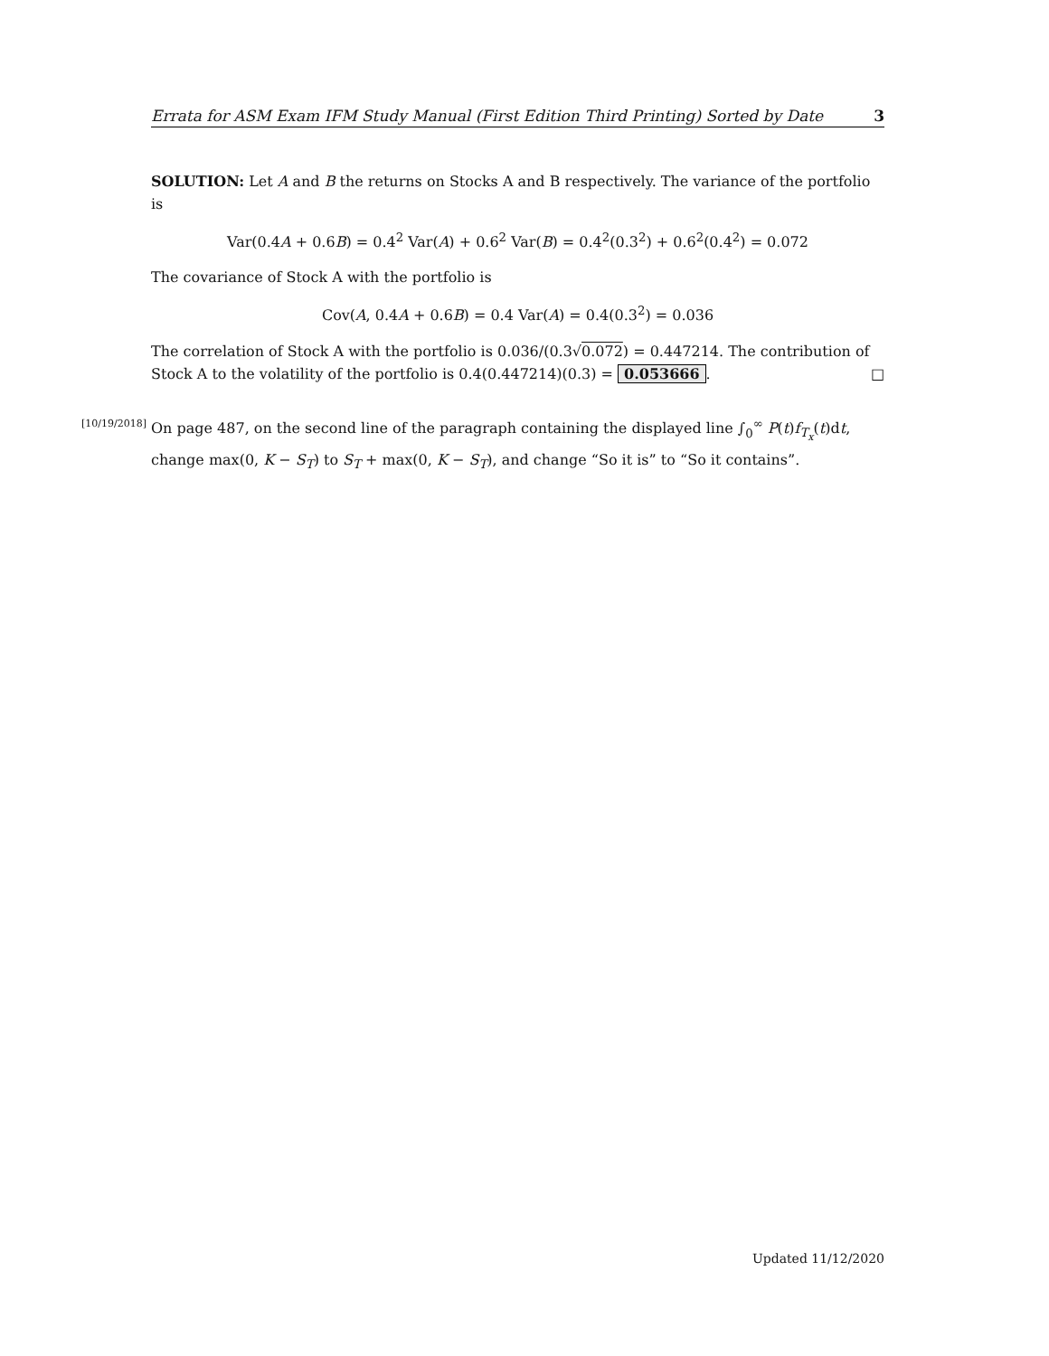Errata for ASM Exam IFM Study Manual (First Edition Third Printing) Sorted by Date 3
SOLUTION: Let A and B the returns on Stocks A and B respectively. The variance of the portfolio is
Var(0.4A + 0.6B) = 0.4<sup>2</sup> Var(A) + 0.6<sup>2</sup> Var(B) = 0.4<sup>2</sup>(0.3<sup>2</sup>) + 0.6<sup>2</sup>(0.4<sup>2</sup>) = 0.072
The covariance of Stock A with the portfolio is
Cov(A, 0.4A + 0.6B) = 0.4 Var(A) = 0.4(0.3<sup>2</sup>) = 0.036
The correlation of Stock A with the portfolio is 0.036/(0.3√0.072) = 0.447214. The contribution of Stock A to the volatility of the portfolio is 0.4(0.447214)(0.3) = 0.053666. □
[10/19/2018] On page 487, on the second line of the paragraph containing the displayed line ∫<sub>0</sub><sup>∞</sup> P(t)f<sub>T<sub>x</sub></sub>(t)dt, change max(0, K − S<sub>T</sub>) to S<sub>T</sub> + max(0, K − S<sub>T</sub>), and change “So it is” to “So it contains”.
Updated 11/12/2020